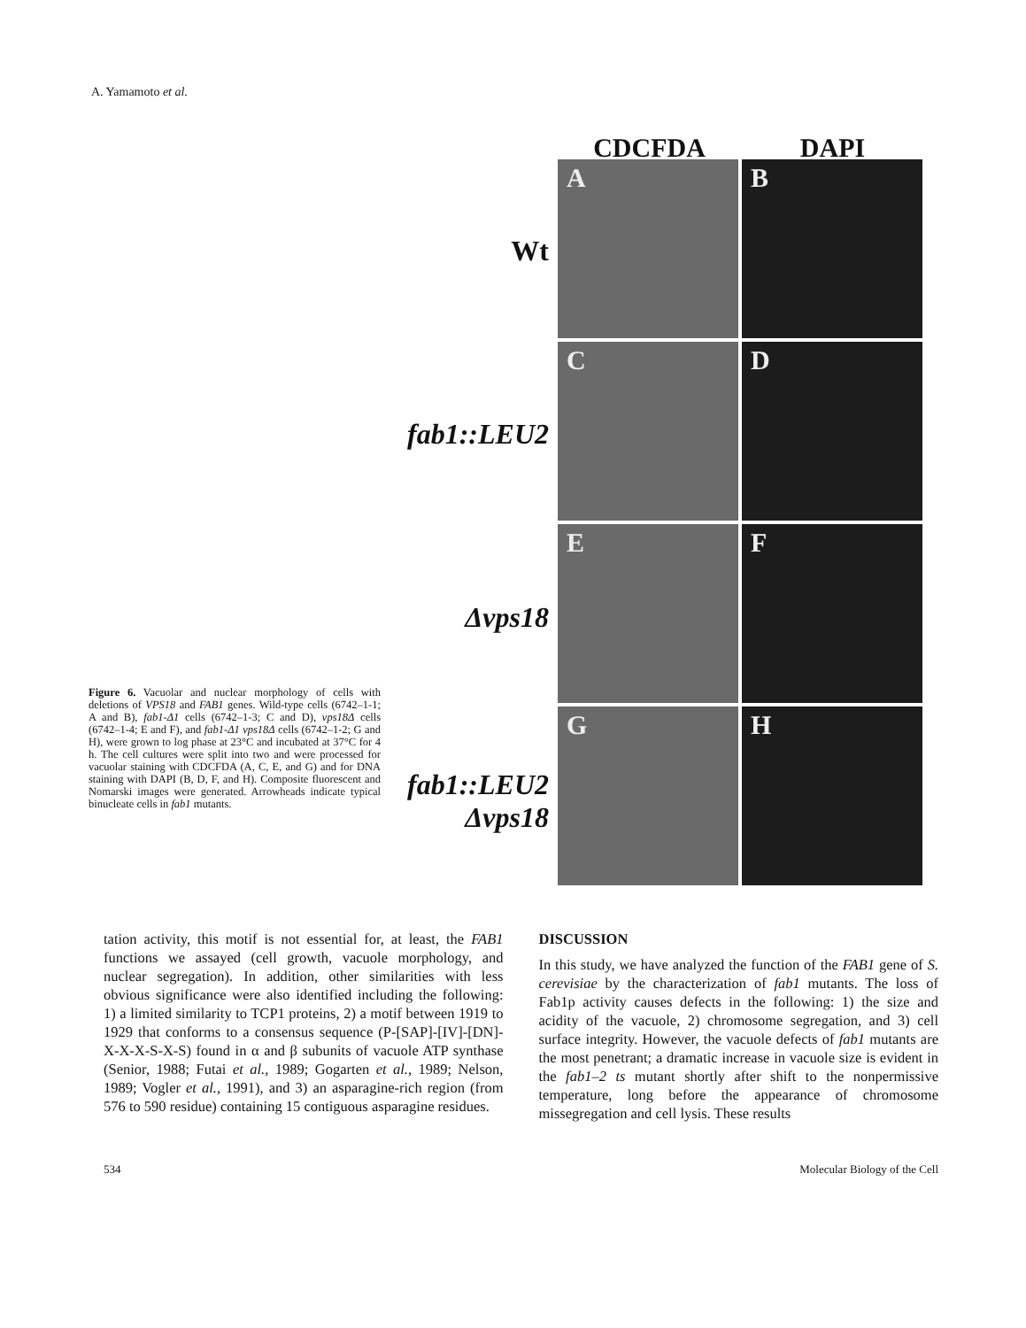A. Yamamoto et al.
Figure 6. Vacuolar and nuclear morphology of cells with deletions of VPS18 and FAB1 genes. Wild-type cells (6742–1-1; A and B), fab1-Δ1 cells (6742–1-3; C and D), vps18Δ cells (6742–1-4; E and F), and fab1-Δ1 vps18Δ cells (6742–1-2; G and H), were grown to log phase at 23°C and incubated at 37°C for 4 h. The cell cultures were split into two and were processed for vacuolar staining with CDCFDA (A, C, E, and G) and for DNA staining with DAPI (B, D, F, and H). Composite fluorescent and Nomarski images were generated. Arrowheads indicate typical binucleate cells in fab1 mutants.
Wt
fab1::LEU2
Δvps18
fab1::LEU2
Δvps18
CDCFDA DAPI
A B
C D
E F
G H
tation activity, this motif is not essential for, at least, the FAB1 functions we assayed (cell growth, vacuole morphology, and nuclear segregation). In addition, other similarities with less obvious significance were also identified including the following: 1) a limited similarity to TCP1 proteins, 2) a motif between 1919 to 1929 that conforms to a consensus sequence (P-[SAP]-[IV]-[DN]-X-X-X-S-X-S) found in α and β subunits of vacuole ATP synthase (Senior, 1988; Futai et al., 1989; Gogarten et al., 1989; Nelson, 1989; Vogler et al., 1991), and 3) an asparagine-rich region (from 576 to 590 residue) containing 15 contiguous asparagine residues.
DISCUSSION
In this study, we have analyzed the function of the FAB1 gene of S. cerevisiae by the characterization of fab1 mutants. The loss of Fab1p activity causes defects in the following: 1) the size and acidity of the vacuole, 2) chromosome segregation, and 3) cell surface integrity. However, the vacuole defects of fab1 mutants are the most penetrant; a dramatic increase in vacuole size is evident in the fab1–2 ts mutant shortly after shift to the nonpermissive temperature, long before the appearance of chromosome missegregation and cell lysis. These results
534 Molecular Biology of the Cell